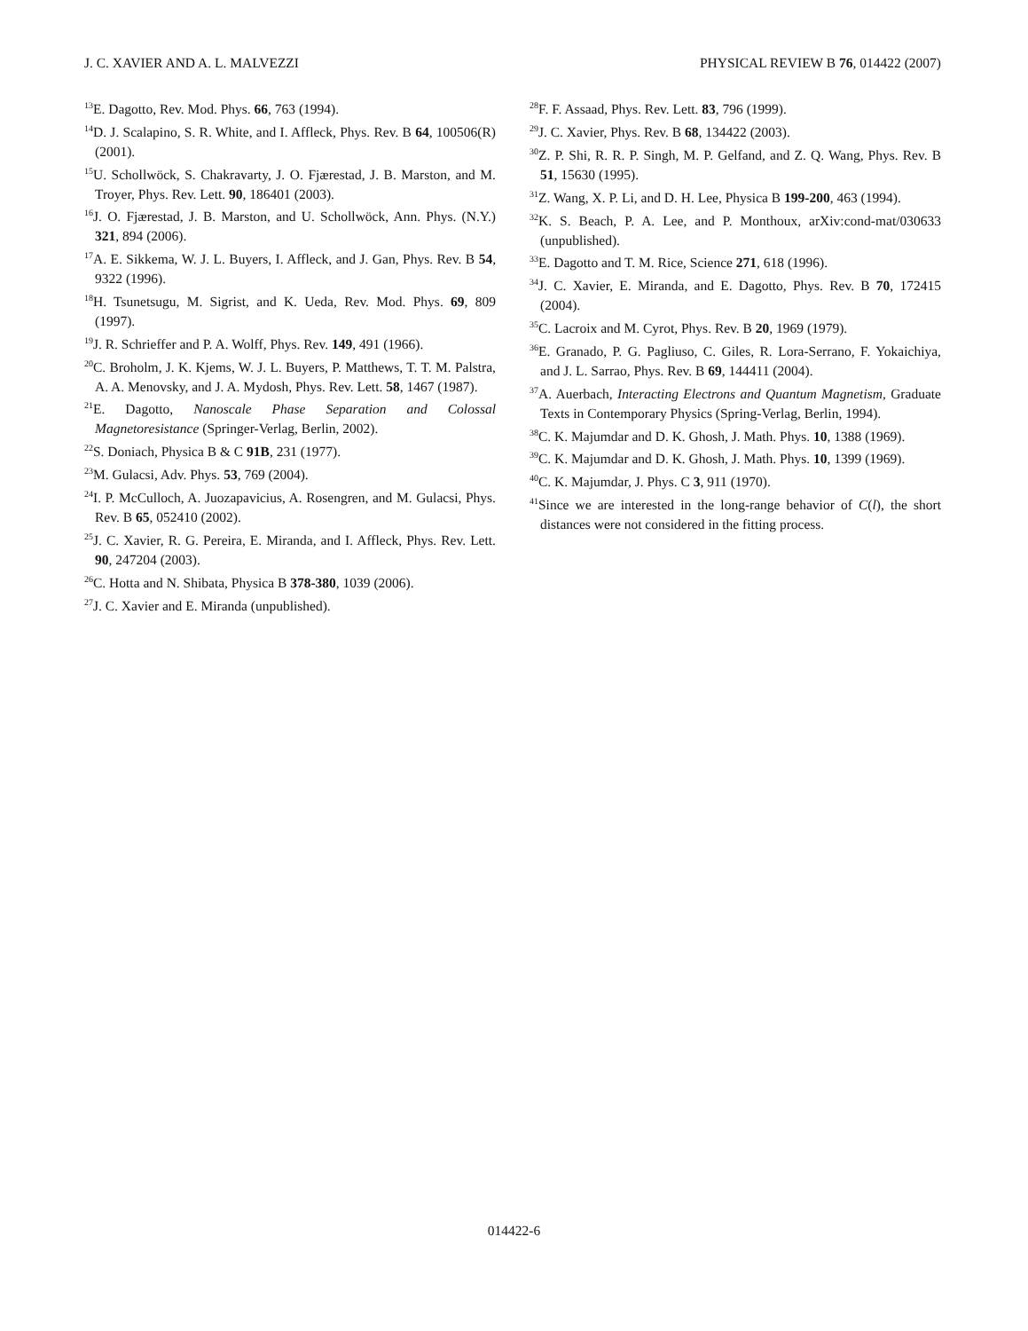J. C. XAVIER AND A. L. MALVEZZI PHYSICAL REVIEW B 76, 014422 (2007)
<sup>13</sup> E. Dagotto, Rev. Mod. Phys. 66, 763 (1994).
<sup>14</sup> D. J. Scalapino, S. R. White, and I. Affleck, Phys. Rev. B 64, 100506(R) (2001).
<sup>15</sup> U. Schollwöck, S. Chakravarty, J. O. Fjærestad, J. B. Marston, and M. Troyer, Phys. Rev. Lett. 90, 186401 (2003).
<sup>16</sup> J. O. Fjærestad, J. B. Marston, and U. Schollwöck, Ann. Phys. (N.Y.) 321, 894 (2006).
<sup>17</sup> A. E. Sikkema, W. J. L. Buyers, I. Affleck, and J. Gan, Phys. Rev. B 54, 9322 (1996).
<sup>18</sup>H. Tsunetsugu, M. Sigrist, and K. Ueda, Rev. Mod. Phys. 69, 809 (1997).
<sup>19</sup> J. R. Schrieffer and P. A. Wolff, Phys. Rev. 149, 491 (1966).
<sup>20</sup>C. Broholm, J. K. Kjems, W. J. L. Buyers, P. Matthews, T. T. M. Palstra, A. A. Menovsky, and J. A. Mydosh, Phys. Rev. Lett. 58, 1467 (1987).
<sup>21</sup> E. Dagotto, Nanoscale Phase Separation and Colossal Magnetoresistance (Springer-Verlag, Berlin, 2002).
<sup>22</sup>S. Doniach, Physica B & C 91B, 231 (1977).
<sup>23</sup> M. Gulacsi, Adv. Phys. 53, 769 (2004).
<sup>24</sup> I. P. McCulloch, A. Juozapavicius, A. Rosengren, and M. Gulacsi, Phys. Rev. B 65, 052410 (2002).
<sup>25</sup> J. C. Xavier, R. G. Pereira, E. Miranda, and I. Affleck, Phys. Rev. Lett. 90, 247204 (2003).
<sup>26</sup>C. Hotta and N. Shibata, Physica B 378-380, 1039 (2006).
<sup>27</sup> J. C. Xavier and E. Miranda (unpublished).
<sup>28</sup>F. F. Assaad, Phys. Rev. Lett. 83, 796 (1999).
<sup>29</sup> J. C. Xavier, Phys. Rev. B 68, 134422 (2003).
<sup>30</sup> Z. P. Shi, R. R. P. Singh, M. P. Gelfand, and Z. Q. Wang, Phys. Rev. B 51, 15630 (1995).
<sup>31</sup> Z. Wang, X. P. Li, and D. H. Lee, Physica B 199-200, 463 (1994).
<sup>32</sup>K. S. Beach, P. A. Lee, and P. Monthoux, arXiv:cond-mat/030633 (unpublished).
<sup>33</sup> E. Dagotto and T. M. Rice, Science 271, 618 (1996).
<sup>34</sup> J. C. Xavier, E. Miranda, and E. Dagotto, Phys. Rev. B 70, 172415 (2004).
<sup>35</sup>C. Lacroix and M. Cyrot, Phys. Rev. B 20, 1969 (1979).
<sup>36</sup> E. Granado, P. G. Pagliuso, C. Giles, R. Lora-Serrano, F. Yokaichiya, and J. L. Sarrao, Phys. Rev. B 69, 144411 (2004).
<sup>37</sup> A. Auerbach, Interacting Electrons and Quantum Magnetism, Graduate Texts in Contemporary Physics (Spring-Verlag, Berlin, 1994).
<sup>38</sup>C. K. Majumdar and D. K. Ghosh, J. Math. Phys. 10, 1388 (1969).
<sup>39</sup>C. K. Majumdar and D. K. Ghosh, J. Math. Phys. 10, 1399 (1969).
<sup>40</sup>C. K. Majumdar, J. Phys. C 3, 911 (1970).
<sup>41</sup> Since we are interested in the long-range behavior of C(l), the short distances were not considered in the fitting process.
014422-6